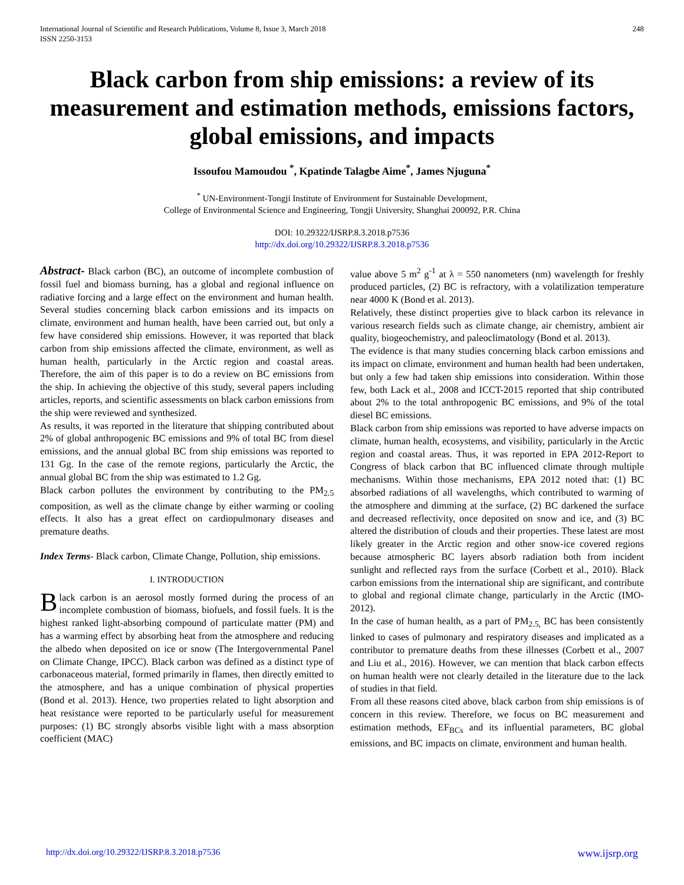International Journal of Scientific and Research Publications, Volume 8, Issue 3, March 2018
ISSN 2250-3153
248
Black carbon from ship emissions: a review of its measurement and estimation methods, emissions factors, global emissions, and impacts
Issoufou Mamoudou <sup>*</sup>, Kpatinde Talagbe Aime<sup>*</sup>, James Njuguna<sup>*</sup>
<sup>*</sup> UN-Environment-Tongji Institute of Environment for Sustainable Development,
College of Environmental Science and Engineering, Tongji University, Shanghai 200092, P.R. China
DOI: 10.29322/IJSRP.8.3.2018.p7536
http://dx.doi.org/10.29322/IJSRP.8.3.2018.p7536
Abstract- Black carbon (BC), an outcome of incomplete combustion of fossil fuel and biomass burning, has a global and regional influence on radiative forcing and a large effect on the environment and human health. Several studies concerning black carbon emissions and its impacts on climate, environment and human health, have been carried out, but only a few have considered ship emissions. However, it was reported that black carbon from ship emissions affected the climate, environment, as well as human health, particularly in the Arctic region and coastal areas. Therefore, the aim of this paper is to do a review on BC emissions from the ship. In achieving the objective of this study, several papers including articles, reports, and scientific assessments on black carbon emissions from the ship were reviewed and synthesized.
As results, it was reported in the literature that shipping contributed about 2% of global anthropogenic BC emissions and 9% of total BC from diesel emissions, and the annual global BC from ship emissions was reported to 131 Gg. In the case of the remote regions, particularly the Arctic, the annual global BC from the ship was estimated to 1.2 Gg.
Black carbon pollutes the environment by contributing to the PM<sub>2.5</sub> composition, as well as the climate change by either warming or cooling effects. It also has a great effect on cardiopulmonary diseases and premature deaths.
Index Terms- Black carbon, Climate Change, Pollution, ship emissions.
I. INTRODUCTION
Black carbon is an aerosol mostly formed during the process of an incomplete combustion of biomass, biofuels, and fossil fuels. It is the highest ranked light-absorbing compound of particulate matter (PM) and has a warming effect by absorbing heat from the atmosphere and reducing the albedo when deposited on ice or snow (The Intergovernmental Panel on Climate Change, IPCC). Black carbon was defined as a distinct type of carbonaceous material, formed primarily in flames, then directly emitted to the atmosphere, and has a unique combination of physical properties (Bond et al. 2013). Hence, two properties related to light absorption and heat resistance were reported to be particularly useful for measurement purposes: (1) BC strongly absorbs visible light with a mass absorption coefficient (MAC)
value above 5 m<sup>2</sup> g<sup>-1</sup> at λ = 550 nanometers (nm) wavelength for freshly produced particles, (2) BC is refractory, with a volatilization temperature near 4000 K (Bond et al. 2013).
Relatively, these distinct properties give to black carbon its relevance in various research fields such as climate change, air chemistry, ambient air quality, biogeochemistry, and paleoclimatology (Bond et al. 2013).
The evidence is that many studies concerning black carbon emissions and its impact on climate, environment and human health had been undertaken, but only a few had taken ship emissions into consideration. Within those few, both Lack et al., 2008 and ICCT-2015 reported that ship contributed about 2% to the total anthropogenic BC emissions, and 9% of the total diesel BC emissions.
Black carbon from ship emissions was reported to have adverse impacts on climate, human health, ecosystems, and visibility, particularly in the Arctic region and coastal areas. Thus, it was reported in EPA 2012-Report to Congress of black carbon that BC influenced climate through multiple mechanisms. Within those mechanisms, EPA 2012 noted that: (1) BC absorbed radiations of all wavelengths, which contributed to warming of the atmosphere and dimming at the surface, (2) BC darkened the surface and decreased reflectivity, once deposited on snow and ice, and (3) BC altered the distribution of clouds and their properties. These latest are most likely greater in the Arctic region and other snow-ice covered regions because atmospheric BC layers absorb radiation both from incident sunlight and reflected rays from the surface (Corbett et al., 2010). Black carbon emissions from the international ship are significant, and contribute to global and regional climate change, particularly in the Arctic (IMO-2012).
In the case of human health, as a part of PM<sub>2.5,</sub> BC has been consistently linked to cases of pulmonary and respiratory diseases and implicated as a contributor to premature deaths from these illnesses (Corbett et al., 2007 and Liu et al., 2016). However, we can mention that black carbon effects on human health were not clearly detailed in the literature due to the lack of studies in that field.
From all these reasons cited above, black carbon from ship emissions is of concern in this review. Therefore, we focus on BC measurement and estimation methods, EF<sub>BCs</sub> and its influential parameters, BC global emissions, and BC impacts on climate, environment and human health.
http://dx.doi.org/10.29322/IJSRP.8.3.2018.p7536 www.ijsrp.org